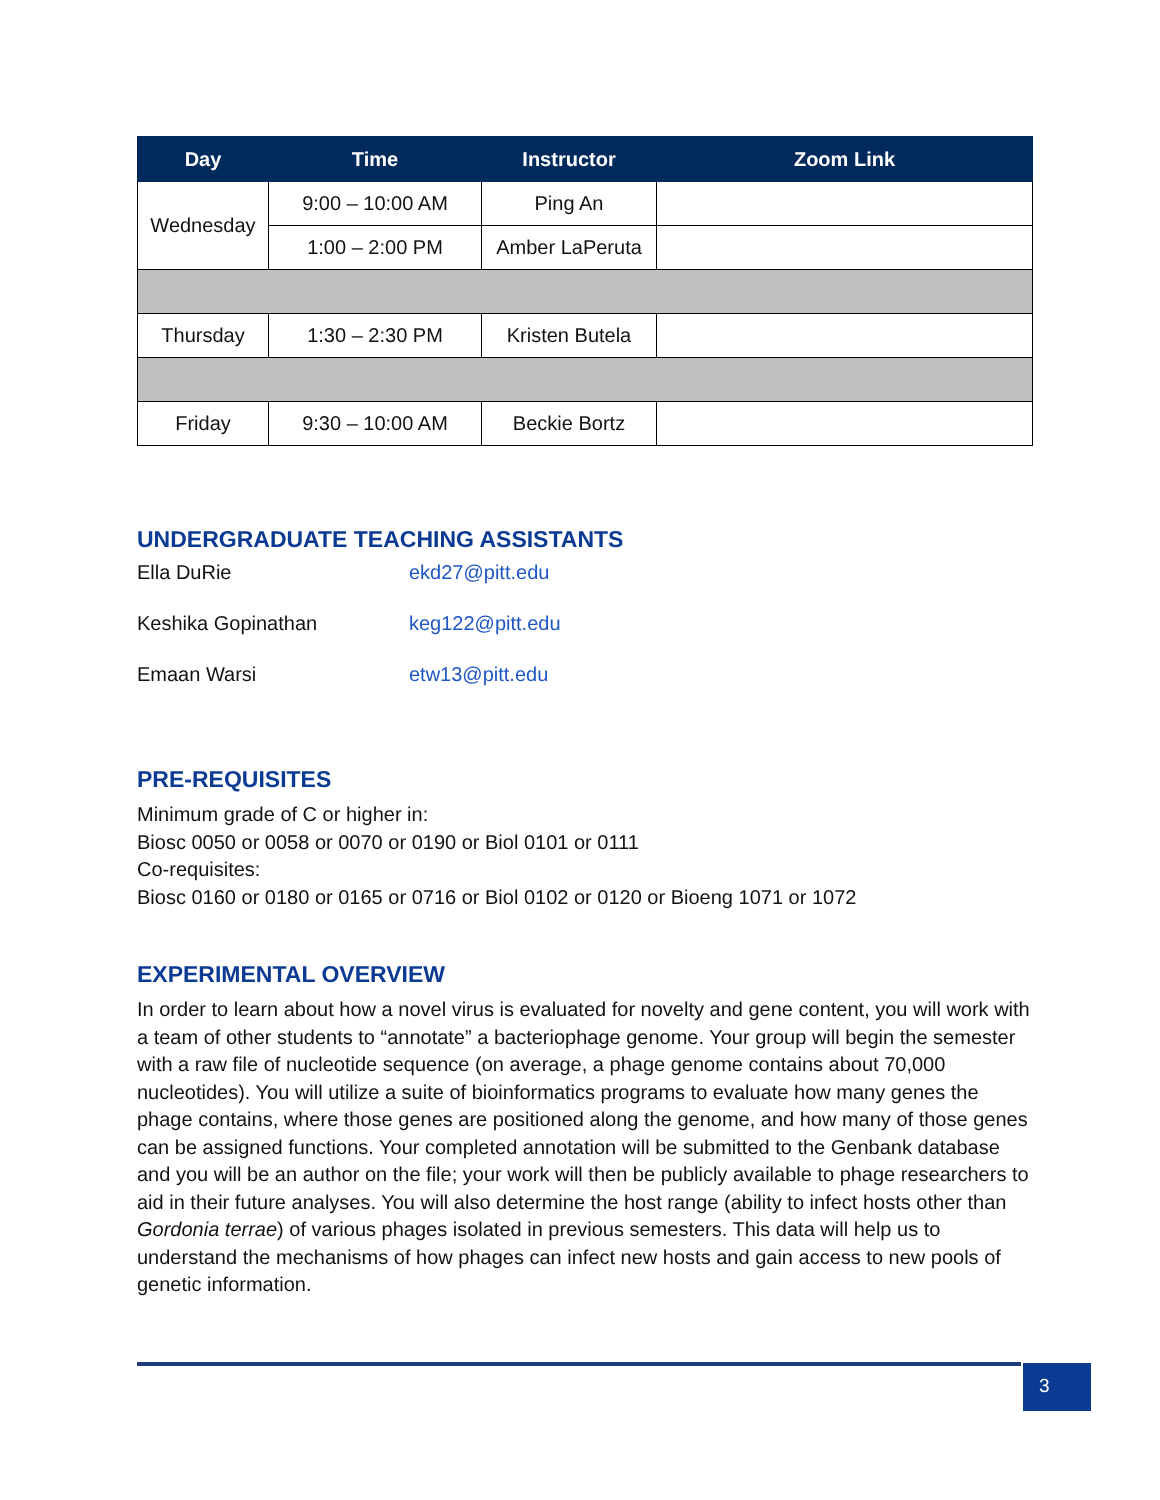| Day | Time | Instructor | Zoom Link |
| --- | --- | --- | --- |
| Wednesday | 9:00 – 10:00 AM | Ping An | |
| | 1:00 – 2:00 PM | Amber LaPeruta | |
| Thursday | 1:30 – 2:30 PM | Kristen Butela | |
| Friday | 9:30 – 10:00 AM | Beckie Bortz | |
UNDERGRADUATE TEACHING ASSISTANTS
Ella DuRie ekd27@pitt.edu
Keshika Gopinathan keg122@pitt.edu
Emaan Warsi etw13@pitt.edu
PRE-REQUISITES
Minimum grade of C or higher in:
Biosc 0050 or 0058 or 0070 or 0190 or Biol 0101 or 0111
Co-requisites:
Biosc 0160 or 0180 or 0165 or 0716 or Biol 0102 or 0120 or Bioeng 1071 or 1072
EXPERIMENTAL OVERVIEW
In order to learn about how a novel virus is evaluated for novelty and gene content, you will work with a team of other students to “annotate” a bacteriophage genome. Your group will begin the semester with a raw file of nucleotide sequence (on average, a phage genome contains about 70,000 nucleotides). You will utilize a suite of bioinformatics programs to evaluate how many genes the phage contains, where those genes are positioned along the genome, and how many of those genes can be assigned functions. Your completed annotation will be submitted to the Genbank database and you will be an author on the file; your work will then be publicly available to phage researchers to aid in their future analyses. You will also determine the host range (ability to infect hosts other than Gordonia terrae) of various phages isolated in previous semesters. This data will help us to understand the mechanisms of how phages can infect new hosts and gain access to new pools of genetic information.
3